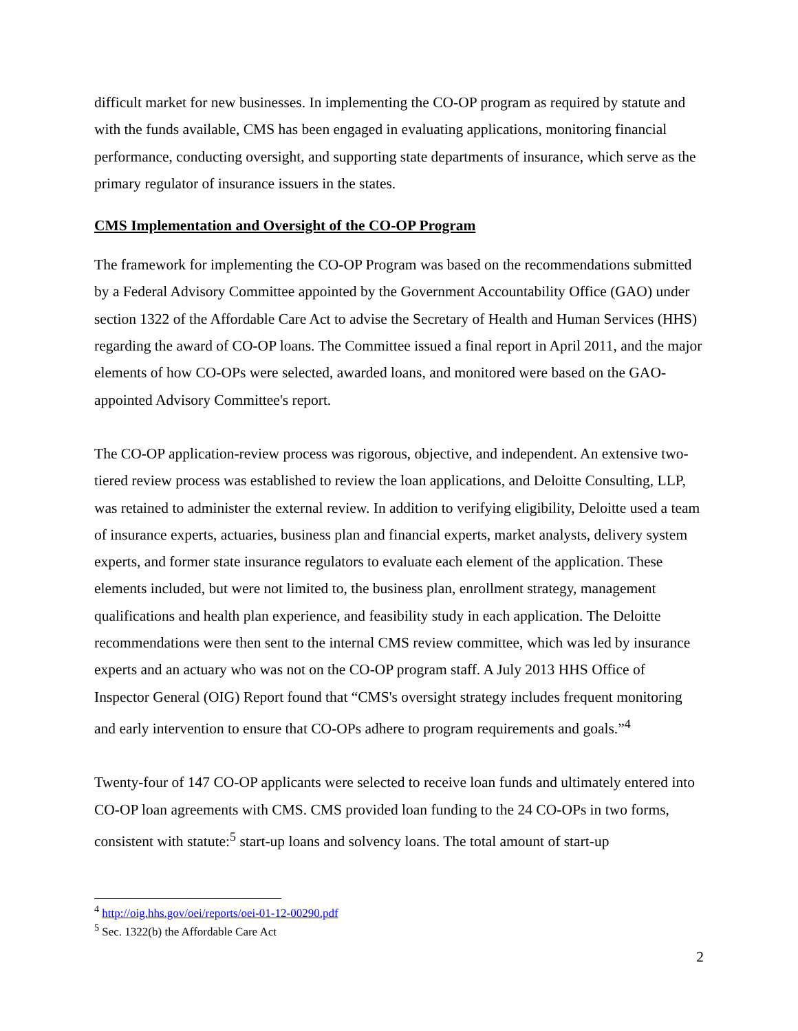difficult market for new businesses. In implementing the CO-OP program as required by statute and with the funds available, CMS has been engaged in evaluating applications, monitoring financial performance, conducting oversight, and supporting state departments of insurance, which serve as the primary regulator of insurance issuers in the states.
CMS Implementation and Oversight of the CO-OP Program
The framework for implementing the CO-OP Program was based on the recommendations submitted by a Federal Advisory Committee appointed by the Government Accountability Office (GAO) under section 1322 of the Affordable Care Act to advise the Secretary of Health and Human Services (HHS) regarding the award of CO-OP loans. The Committee issued a final report in April 2011, and the major elements of how CO-OPs were selected, awarded loans, and monitored were based on the GAO-appointed Advisory Committee's report.
The CO-OP application-review process was rigorous, objective, and independent. An extensive two-tiered review process was established to review the loan applications, and Deloitte Consulting, LLP, was retained to administer the external review. In addition to verifying eligibility, Deloitte used a team of insurance experts, actuaries, business plan and financial experts, market analysts, delivery system experts, and former state insurance regulators to evaluate each element of the application. These elements included, but were not limited to, the business plan, enrollment strategy, management qualifications and health plan experience, and feasibility study in each application. The Deloitte recommendations were then sent to the internal CMS review committee, which was led by insurance experts and an actuary who was not on the CO-OP program staff. A July 2013 HHS Office of Inspector General (OIG) Report found that “CMS's oversight strategy includes frequent monitoring and early intervention to ensure that CO-OPs adhere to program requirements and goals.”<sup>4</sup>
Twenty-four of 147 CO-OP applicants were selected to receive loan funds and ultimately entered into CO-OP loan agreements with CMS. CMS provided loan funding to the 24 CO-OPs in two forms, consistent with statute:<sup>5</sup> start-up loans and solvency loans. The total amount of start-up
<sup>4</sup> http://oig.hhs.gov/oei/reports/oei-01-12-00290.pdf
<sup>5</sup> Sec. 1322(b) the Affordable Care Act
2